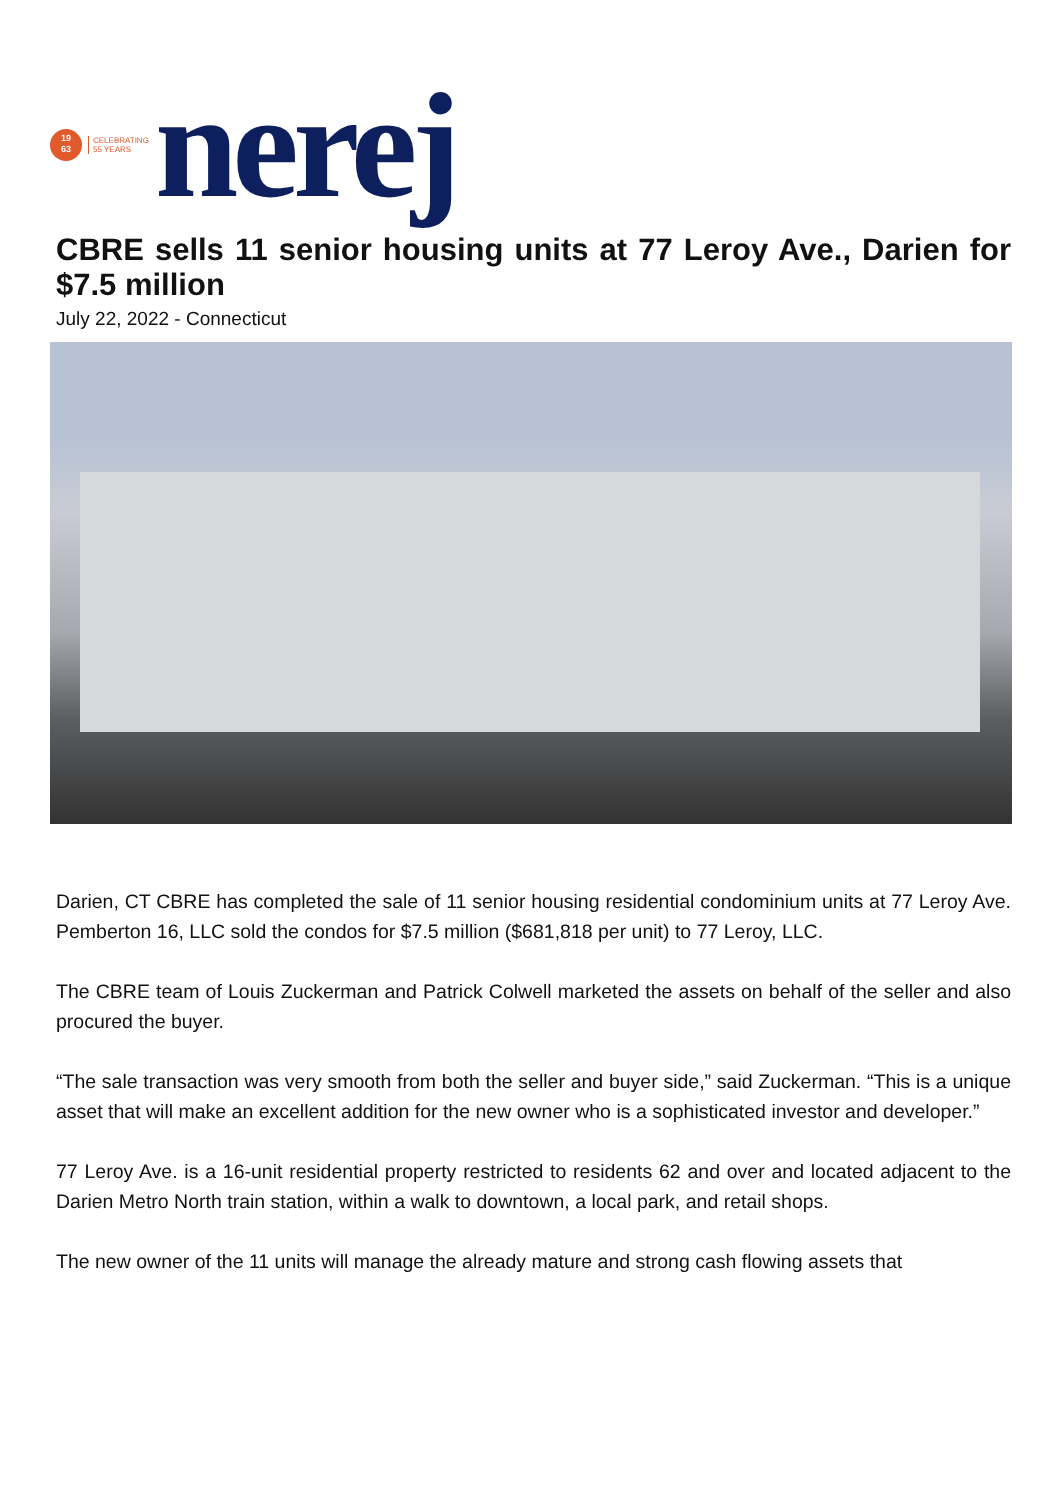19
63
CELEBRATING
55 YEARS
nerej
CBRE sells 11 senior housing units at 77 Leroy Ave., Darien for $7.5 million
July 22, 2022 - Connecticut
Darien, CT CBRE has completed the sale of 11 senior housing residential condominium units at 77 Leroy Ave. Pemberton 16, LLC sold the condos for $7.5 million ($681,818 per unit) to 77 Leroy, LLC.
The CBRE team of Louis Zuckerman and Patrick Colwell marketed the assets on behalf of the seller and also procured the buyer.
“The sale transaction was very smooth from both the seller and buyer side,” said Zuckerman. “This is a unique asset that will make an excellent addition for the new owner who is a sophisticated investor and developer.”
77 Leroy Ave. is a 16-unit residential property restricted to residents 62 and over and located adjacent to the Darien Metro North train station, within a walk to downtown, a local park, and retail shops.
The new owner of the 11 units will manage the already mature and strong cash flowing assets that